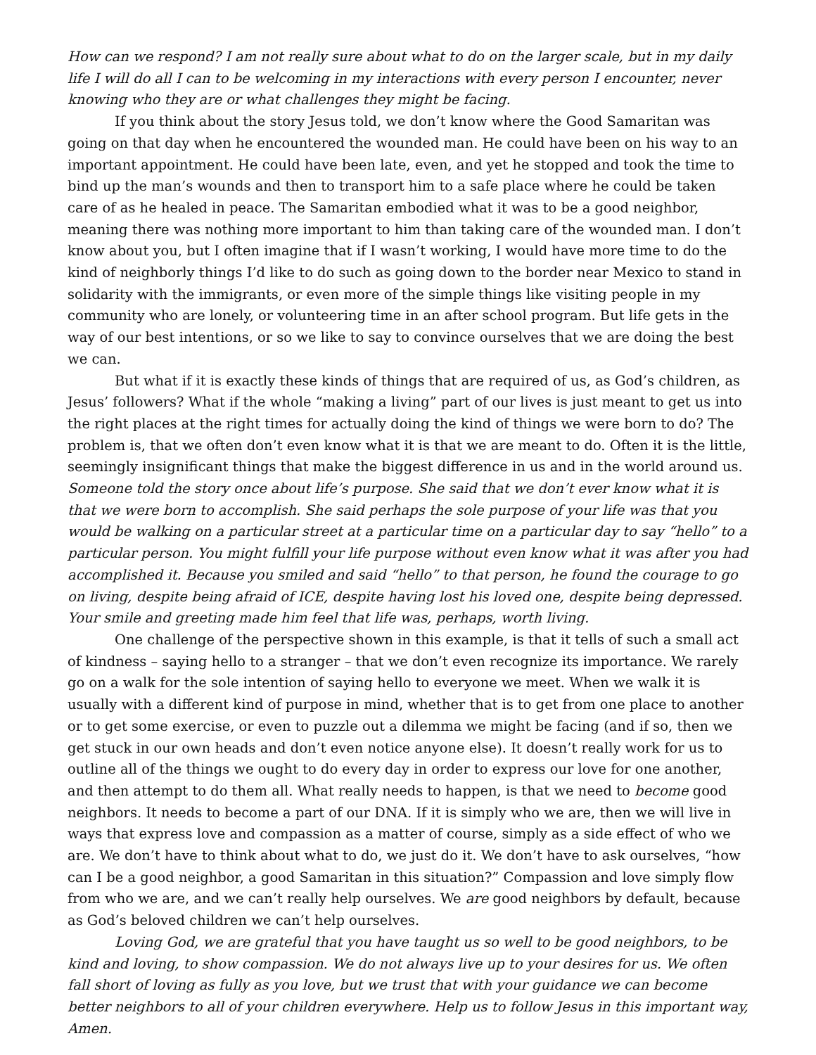How can we respond? I am not really sure about what to do on the larger scale, but in my daily life I will do all I can to be welcoming in my interactions with every person I encounter, never knowing who they are or what challenges they might be facing.
If you think about the story Jesus told, we don’t know where the Good Samaritan was going on that day when he encountered the wounded man. He could have been on his way to an important appointment. He could have been late, even, and yet he stopped and took the time to bind up the man’s wounds and then to transport him to a safe place where he could be taken care of as he healed in peace. The Samaritan embodied what it was to be a good neighbor, meaning there was nothing more important to him than taking care of the wounded man. I don’t know about you, but I often imagine that if I wasn’t working, I would have more time to do the kind of neighborly things I’d like to do such as going down to the border near Mexico to stand in solidarity with the immigrants, or even more of the simple things like visiting people in my community who are lonely, or volunteering time in an after school program. But life gets in the way of our best intentions, or so we like to say to convince ourselves that we are doing the best we can.
But what if it is exactly these kinds of things that are required of us, as God’s children, as Jesus’ followers? What if the whole “making a living” part of our lives is just meant to get us into the right places at the right times for actually doing the kind of things we were born to do? The problem is, that we often don’t even know what it is that we are meant to do. Often it is the little, seemingly insignificant things that make the biggest difference in us and in the world around us. Someone told the story once about life’s purpose. She said that we don’t ever know what it is that we were born to accomplish. She said perhaps the sole purpose of your life was that you would be walking on a particular street at a particular time on a particular day to say “hello” to a particular person. You might fulfill your life purpose without even know what it was after you had accomplished it. Because you smiled and said “hello” to that person, he found the courage to go on living, despite being afraid of ICE, despite having lost his loved one, despite being depressed. Your smile and greeting made him feel that life was, perhaps, worth living.
One challenge of the perspective shown in this example, is that it tells of such a small act of kindness – saying hello to a stranger – that we don’t even recognize its importance. We rarely go on a walk for the sole intention of saying hello to everyone we meet. When we walk it is usually with a different kind of purpose in mind, whether that is to get from one place to another or to get some exercise, or even to puzzle out a dilemma we might be facing (and if so, then we get stuck in our own heads and don’t even notice anyone else). It doesn’t really work for us to outline all of the things we ought to do every day in order to express our love for one another, and then attempt to do them all. What really needs to happen, is that we need to become good neighbors. It needs to become a part of our DNA. If it is simply who we are, then we will live in ways that express love and compassion as a matter of course, simply as a side effect of who we are. We don’t have to think about what to do, we just do it. We don’t have to ask ourselves, “how can I be a good neighbor, a good Samaritan in this situation?” Compassion and love simply flow from who we are, and we can’t really help ourselves. We are good neighbors by default, because as God’s beloved children we can’t help ourselves.
Loving God, we are grateful that you have taught us so well to be good neighbors, to be kind and loving, to show compassion. We do not always live up to your desires for us. We often fall short of loving as fully as you love, but we trust that with your guidance we can become better neighbors to all of your children everywhere. Help us to follow Jesus in this important way, Amen.